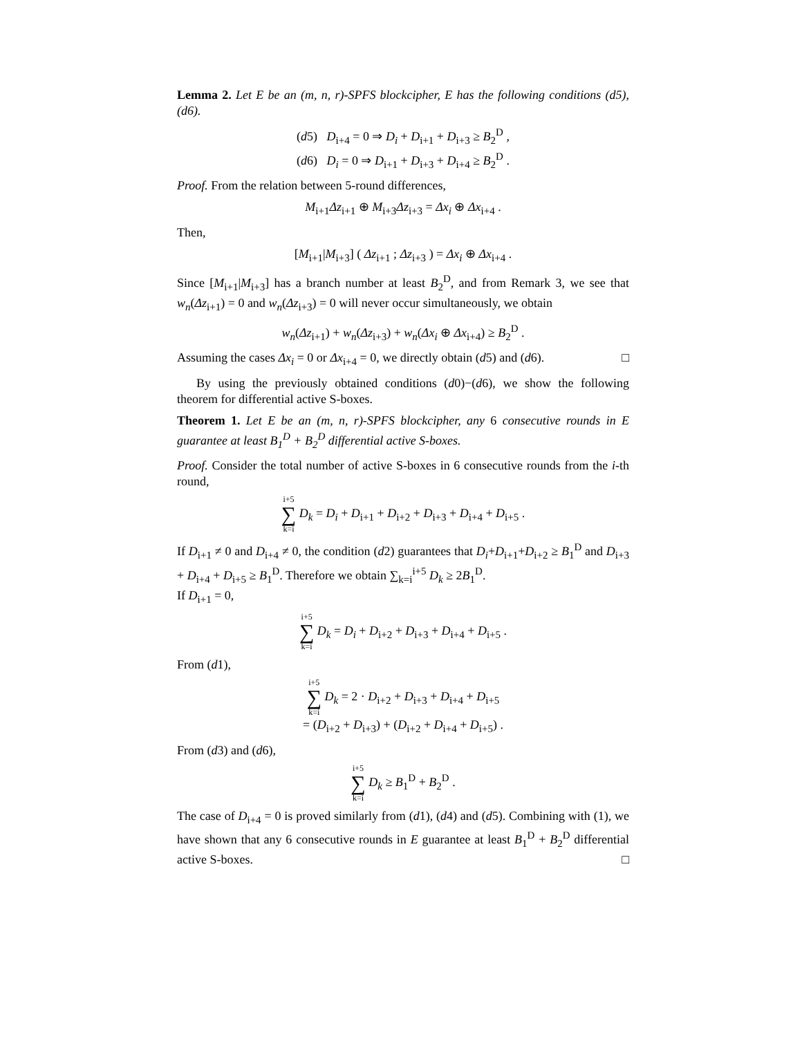Lemma 2. Let E be an (m, n, r)-SPFS blockcipher, E has the following conditions (d5), (d6).
(d5) D<sub>i+4</sub> = 0 ⇒ D<sub>i</sub> + D<sub>i+1</sub> + D<sub>i+3</sub> ≥ B<sub>2</sub><sup>D</sup> ,
(d6) D<sub>i</sub> = 0 ⇒ D<sub>i+1</sub> + D<sub>i+3</sub> + D<sub>i+4</sub> ≥ B<sub>2</sub><sup>D</sup> .
Proof. From the relation between 5-round differences,
M<sub>i+1</sub>Δz<sub>i+1</sub> ⊕ M<sub>i+3</sub>Δz<sub>i+3</sub> = Δx<sub>i</sub> ⊕ Δx<sub>i+4</sub> .
Then,
[M<sub>i+1</sub>|M<sub>i+3</sub>] ( Δz<sub>i+1</sub> ; Δz<sub>i+3</sub> ) = Δx<sub>i</sub> ⊕ Δx<sub>i+4</sub> .
Since [M<sub>i+1</sub>|M<sub>i+3</sub>] has a branch number at least B<sub>2</sub><sup>D</sup>, and from Remark 3, we see that w<sub>n</sub>(Δz<sub>i+1</sub>) = 0 and w<sub>n</sub>(Δz<sub>i+3</sub>) = 0 will never occur simultaneously, we obtain
w<sub>n</sub>(Δz<sub>i+1</sub>) + w<sub>n</sub>(Δz<sub>i+3</sub>) + w<sub>n</sub>(Δx<sub>i</sub> ⊕ Δx<sub>i+4</sub>) ≥ B<sub>2</sub><sup>D</sup> .
Assuming the cases Δx<sub>i</sub> = 0 or Δx<sub>i+4</sub> = 0, we directly obtain (d5) and (d6). □
By using the previously obtained conditions (d0)−(d6), we show the following theorem for differential active S-boxes.
Theorem 1. Let E be an (m, n, r)-SPFS blockcipher, any 6 consecutive rounds in E guarantee at least B<sub>1</sub><sup>D</sup> + B<sub>2</sub><sup>D</sup> differential active S-boxes.
Proof. Consider the total number of active S-boxes in 6 consecutive rounds from the i-th round,
i+5 ∑ k=i D<sub>k</sub> = D<sub>i</sub> + D<sub>i+1</sub> + D<sub>i+2</sub> + D<sub>i+3</sub> + D<sub>i+4</sub> + D<sub>i+5</sub> .
If D<sub>i+1</sub> ≠ 0 and D<sub>i+4</sub> ≠ 0, the condition (d2) guarantees that D<sub>i</sub>+D<sub>i+1</sub>+D<sub>i+2</sub> ≥ B<sub>1</sub><sup>D</sup> and D<sub>i+3</sub> + D<sub>i+4</sub> + D<sub>i+5</sub> ≥ B<sub>1</sub><sup>D</sup>. Therefore we obtain ∑<sub>k=i</sub><sup>i+5</sup> D<sub>k</sub> ≥ 2B<sub>1</sub><sup>D</sup>.
If D<sub>i+1</sub> = 0,
i+5 ∑ k=i D<sub>k</sub> = D<sub>i</sub> + D<sub>i+2</sub> + D<sub>i+3</sub> + D<sub>i+4</sub> + D<sub>i+5</sub> .
From (d1),
i+5 ∑ k=i D<sub>k</sub> = 2 · D<sub>i+2</sub> + D<sub>i+3</sub> + D<sub>i+4</sub> + D<sub>i+5</sub>
= (D<sub>i+2</sub> + D<sub>i+3</sub>) + (D<sub>i+2</sub> + D<sub>i+4</sub> + D<sub>i+5</sub>) .
From (d3) and (d6),
i+5 ∑ k=i D<sub>k</sub> ≥ B<sub>1</sub><sup>D</sup> + B<sub>2</sub><sup>D</sup> .
The case of D<sub>i+4</sub> = 0 is proved similarly from (d1), (d4) and (d5). Combining with (1), we have shown that any 6 consecutive rounds in E guarantee at least B<sub>1</sub><sup>D</sup> + B<sub>2</sub><sup>D</sup> differential active S-boxes. □